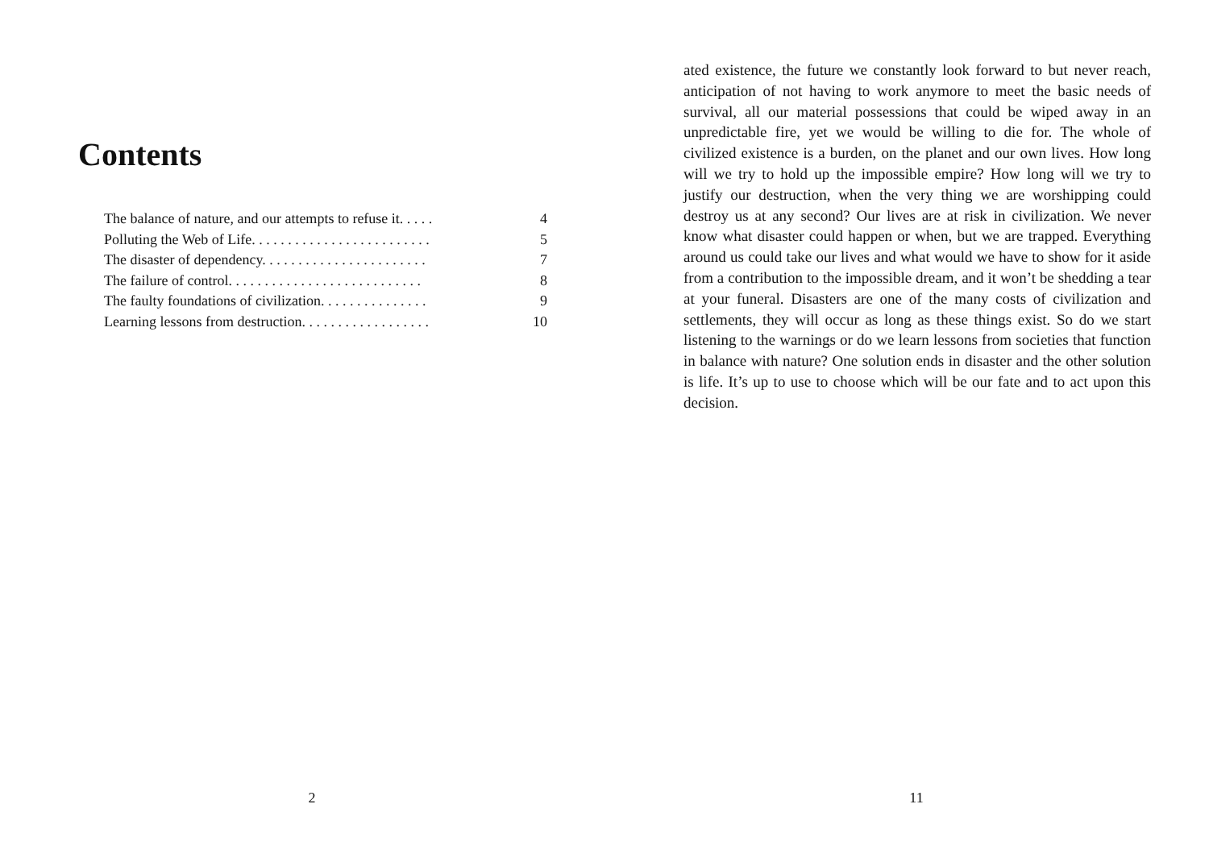Contents
The balance of nature, and our attempts to refuse it. . . . . 4
Polluting the Web of Life. . . . . . . . . . . . . . . . . . . . . . . . . 5
The disaster of dependency. . . . . . . . . . . . . . . . . . . . . . . 7
The failure of control. . . . . . . . . . . . . . . . . . . . . . . . . . . 8
The faulty foundations of civilization. . . . . . . . . . . . . . . 9
Learning lessons from destruction. . . . . . . . . . . . . . . . . . 10
2
ated existence, the future we constantly look forward to but never reach, anticipation of not having to work anymore to meet the basic needs of survival, all our material possessions that could be wiped away in an unpredictable fire, yet we would be willing to die for. The whole of civilized existence is a burden, on the planet and our own lives. How long will we try to hold up the impossible empire? How long will we try to justify our destruction, when the very thing we are worshipping could destroy us at any second? Our lives are at risk in civilization. We never know what disaster could happen or when, but we are trapped. Everything around us could take our lives and what would we have to show for it aside from a contribution to the impossible dream, and it won’t be shedding a tear at your funeral. Disasters are one of the many costs of civilization and settlements, they will occur as long as these things exist. So do we start listening to the warnings or do we learn lessons from societies that function in balance with nature? One solution ends in disaster and the other solution is life. It’s up to use to choose which will be our fate and to act upon this decision.
11